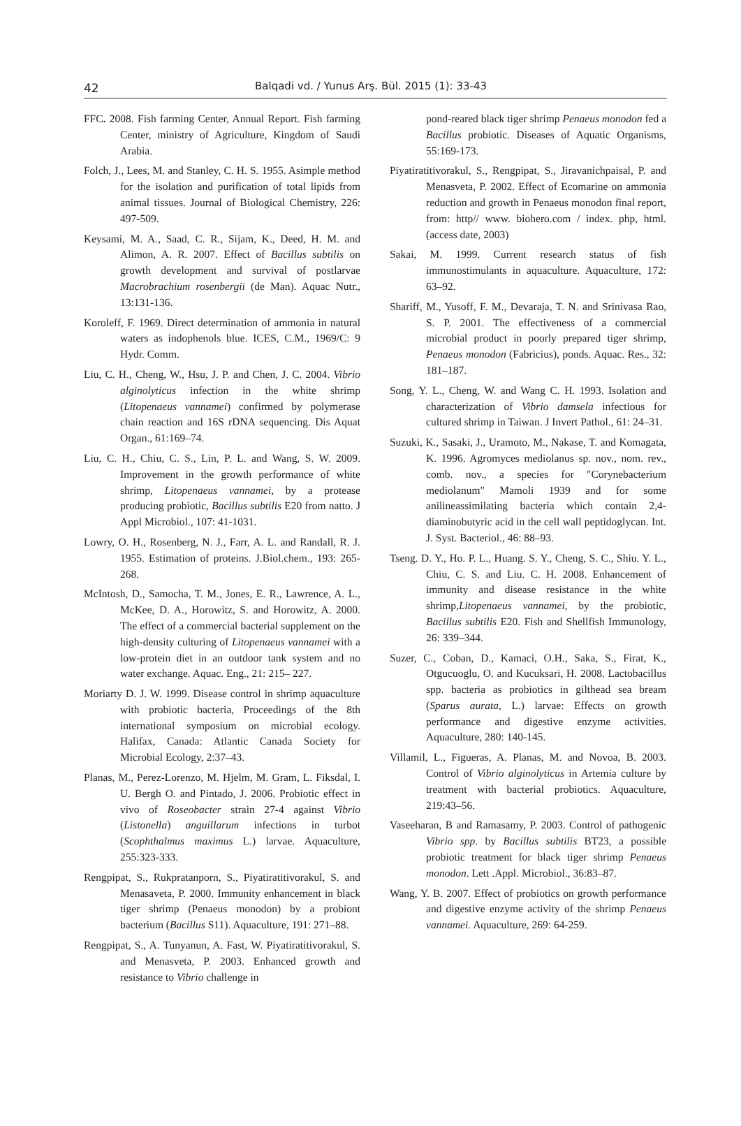42 Balqadi vd. / Yunus Arş. Bül. 2015 (1): 33-43
FFC. 2008. Fish farming Center, Annual Report. Fish farming Center, ministry of Agriculture, Kingdom of Saudi Arabia.
Folch, J., Lees, M. and Stanley, C. H. S. 1955. Asimple method for the isolation and purification of total lipids from animal tissues. Journal of Biological Chemistry, 226: 497-509.
Keysami, M. A., Saad, C. R., Sijam, K., Deed, H. M. and Alimon, A. R. 2007. Effect of Bacillus subtilis on growth development and survival of postlarvae Macrobrachium rosenbergii (de Man). Aquac Nutr., 13:131-136.
Koroleff, F. 1969. Direct determination of ammonia in natural waters as indophenols blue. ICES, C.M., 1969/C: 9 Hydr. Comm.
Liu, C. H., Cheng, W., Hsu, J. P. and Chen, J. C. 2004. Vibrio alginolyticus infection in the white shrimp (Litopenaeus vannamei) confirmed by polymerase chain reaction and 16S rDNA sequencing. Dis Aquat Organ., 61:169–74.
Liu, C. H., Chiu, C. S., Lin, P. L. and Wang, S. W. 2009. Improvement in the growth performance of white shrimp, Litopenaeus vannamei, by a protease producing probiotic, Bacillus subtilis E20 from natto. J Appl Microbiol., 107: 41-1031.
Lowry, O. H., Rosenberg, N. J., Farr, A. L. and Randall, R. J. 1955. Estimation of proteins. J.Biol.chem., 193: 265-268.
McIntosh, D., Samocha, T. M., Jones, E. R., Lawrence, A. L., McKee, D. A., Horowitz, S. and Horowitz, A. 2000. The effect of a commercial bacterial supplement on the high-density culturing of Litopenaeus vannamei with a low-protein diet in an outdoor tank system and no water exchange. Aquac. Eng., 21: 215– 227.
Moriarty D. J. W. 1999. Disease control in shrimp aquaculture with probiotic bacteria, Proceedings of the 8th international symposium on microbial ecology. Halifax, Canada: Atlantic Canada Society for Microbial Ecology, 2:37–43.
Planas, M., Perez-Lorenzo, M. Hjelm, M. Gram, L. Fiksdal, I. U. Bergh O. and Pintado, J. 2006. Probiotic effect in vivo of Roseobacter strain 27-4 against Vibrio (Listonella) anguillarum infections in turbot (Scophthalmus maximus L.) larvae. Aquaculture, 255:323-333.
Rengpipat, S., Rukpratanporn, S., Piyatiratitivorakul, S. and Menasaveta, P. 2000. Immunity enhancement in black tiger shrimp (Penaeus monodon) by a probiont bacterium (Bacillus S11). Aquaculture, 191: 271–88.
Rengpipat, S., A. Tunyanun, A. Fast, W. Piyatiratitivorakul, S. and Menasveta, P. 2003. Enhanced growth and resistance to Vibrio challenge in
pond-reared black tiger shrimp Penaeus monodon fed a Bacillus probiotic. Diseases of Aquatic Organisms, 55:169-173.
Piyatiratitivorakul, S., Rengpipat, S., Jiravanichpaisal, P. and Menasveta, P. 2002. Effect of Ecomarine on ammonia reduction and growth in Penaeus monodon final report, from: http// www. biohero.com / index. php, html. (access date, 2003)
Sakai, M. 1999. Current research status of fish immunostimulants in aquaculture. Aquaculture, 172: 63–92.
Shariff, M., Yusoff, F. M., Devaraja, T. N. and Srinivasa Rao, S. P. 2001. The effectiveness of a commercial microbial product in poorly prepared tiger shrimp, Penaeus monodon (Fabricius), ponds. Aquac. Res., 32: 181–187.
Song, Y. L., Cheng, W. and Wang C. H. 1993. Isolation and characterization of Vibrio damsela infectious for cultured shrimp in Taiwan. J Invert Pathol., 61: 24–31.
Suzuki, K., Sasaki, J., Uramoto, M., Nakase, T. and Komagata, K. 1996. Agromyces mediolanus sp. nov., nom. rev., comb. nov., a species for "Corynebacterium mediolanum" Mamoli 1939 and for some anilineassimilating bacteria which contain 2,4-diaminobutyric acid in the cell wall peptidoglycan. Int. J. Syst. Bacteriol., 46: 88–93.
Tseng. D. Y., Ho. P. L., Huang. S. Y., Cheng, S. C., Shiu. Y. L., Chiu, C. S. and Liu. C. H. 2008. Enhancement of immunity and disease resistance in the white shrimp,Litopenaeus vannamei, by the probiotic, Bacillus subtilis E20. Fish and Shellfish Immunology, 26: 339–344.
Suzer, C., Coban, D., Kamaci, O.H., Saka, S., Firat, K., Otgucuoglu, O. and Kucuksari, H. 2008. Lactobacillus spp. bacteria as probiotics in gilthead sea bream (Sparus aurata, L.) larvae: Effects on growth performance and digestive enzyme activities. Aquaculture, 280: 140-145.
Villamil, L., Figueras, A. Planas, M. and Novoa, B. 2003. Control of Vibrio alginolyticus in Artemia culture by treatment with bacterial probiotics. Aquaculture, 219:43–56.
Vaseeharan, B and Ramasamy, P. 2003. Control of pathogenic Vibrio spp. by Bacillus subtilis BT23, a possible probiotic treatment for black tiger shrimp Penaeus monodon. Lett .Appl. Microbiol., 36:83–87.
Wang, Y. B. 2007. Effect of probiotics on growth performance and digestive enzyme activity of the shrimp Penaeus vannamei. Aquaculture, 269: 64-259.